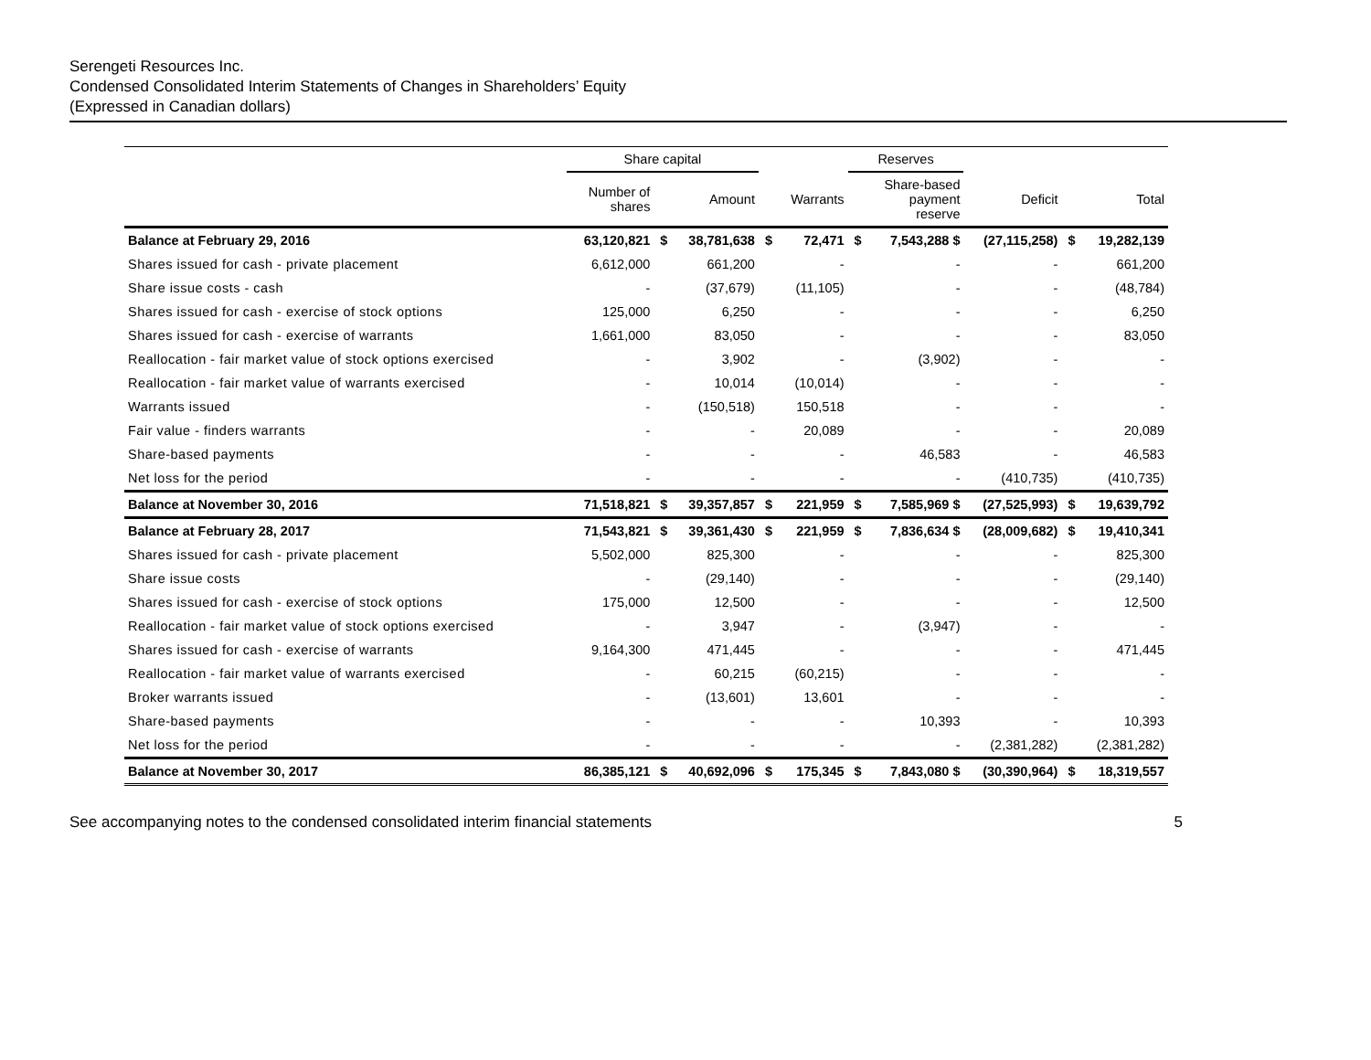Serengeti Resources Inc.
Condensed Consolidated Interim Statements of Changes in Shareholders’ Equity
(Expressed in Canadian dollars)
| | Share capital | | | | | Reserves | | | | |
| --- | --- | --- | --- | --- | --- | --- | --- | --- | --- | --- |
| | Number of shares | | Amount | | Warrants | | Share-based payment reserve | Deficit | | Total |
| Balance at February 29, 2016 | 63,120,821 | $ | 38,781,638 | $ | 72,471 | $ | 7,543,288 $ | (27,115,258) | $ | 19,282,139 |
| Shares issued for cash - private placement | 6,612,000 | | 661,200 | | - | | - | - | | 661,200 |
| Share issue costs - cash | - | | (37,679) | | (11,105) | | - | - | | (48,784) |
| Shares issued for cash - exercise of stock options | 125,000 | | 6,250 | | - | | - | - | | 6,250 |
| Shares issued for cash - exercise of warrants | 1,661,000 | | 83,050 | | - | | - | - | | 83,050 |
| Reallocation - fair market value of stock options exercised | - | | 3,902 | | - | | (3,902) | - | | - |
| Reallocation - fair market value of warrants exercised | - | | 10,014 | | (10,014) | | - | - | | - |
| Warrants issued | - | | (150,518) | | 150,518 | | - | - | | - |
| Fair value - finders warrants | - | | - | | 20,089 | | - | - | | 20,089 |
| Share-based payments | - | | - | | - | | 46,583 | - | | 46,583 |
| Net loss for the period | - | | - | | - | | - | (410,735) | | (410,735) |
| Balance at November 30, 2016 | 71,518,821 | $ | 39,357,857 | $ | 221,959 | $ | 7,585,969 $ | (27,525,993) | $ | 19,639,792 |
| Balance at February 28, 2017 | 71,543,821 | $ | 39,361,430 | $ | 221,959 | $ | 7,836,634 $ | (28,009,682) | $ | 19,410,341 |
| Shares issued for cash - private placement | 5,502,000 | | 825,300 | | - | | - | - | | 825,300 |
| Share issue costs | - | | (29,140) | | - | | - | - | | (29,140) |
| Shares issued for cash - exercise of stock options | 175,000 | | 12,500 | | - | | - | - | | 12,500 |
| Reallocation - fair market value of stock options exercised | - | | 3,947 | | - | | (3,947) | - | | - |
| Shares issued for cash - exercise of warrants | 9,164,300 | | 471,445 | | - | | - | - | | 471,445 |
| Reallocation - fair market value of warrants exercised | - | | 60,215 | | (60,215) | | - | - | | - |
| Broker warrants issued | - | | (13,601) | | 13,601 | | - | - | | - |
| Share-based payments | - | | - | | - | | 10,393 | - | | 10,393 |
| Net loss for the period | - | | - | | - | | - | (2,381,282) | | (2,381,282) |
| Balance at November 30, 2017 | 86,385,121 | $ | 40,692,096 | $ | 175,345 | $ | 7,843,080 $ | (30,390,964) | $ | 18,319,557 |
See accompanying notes to the condensed consolidated interim financial statements 5